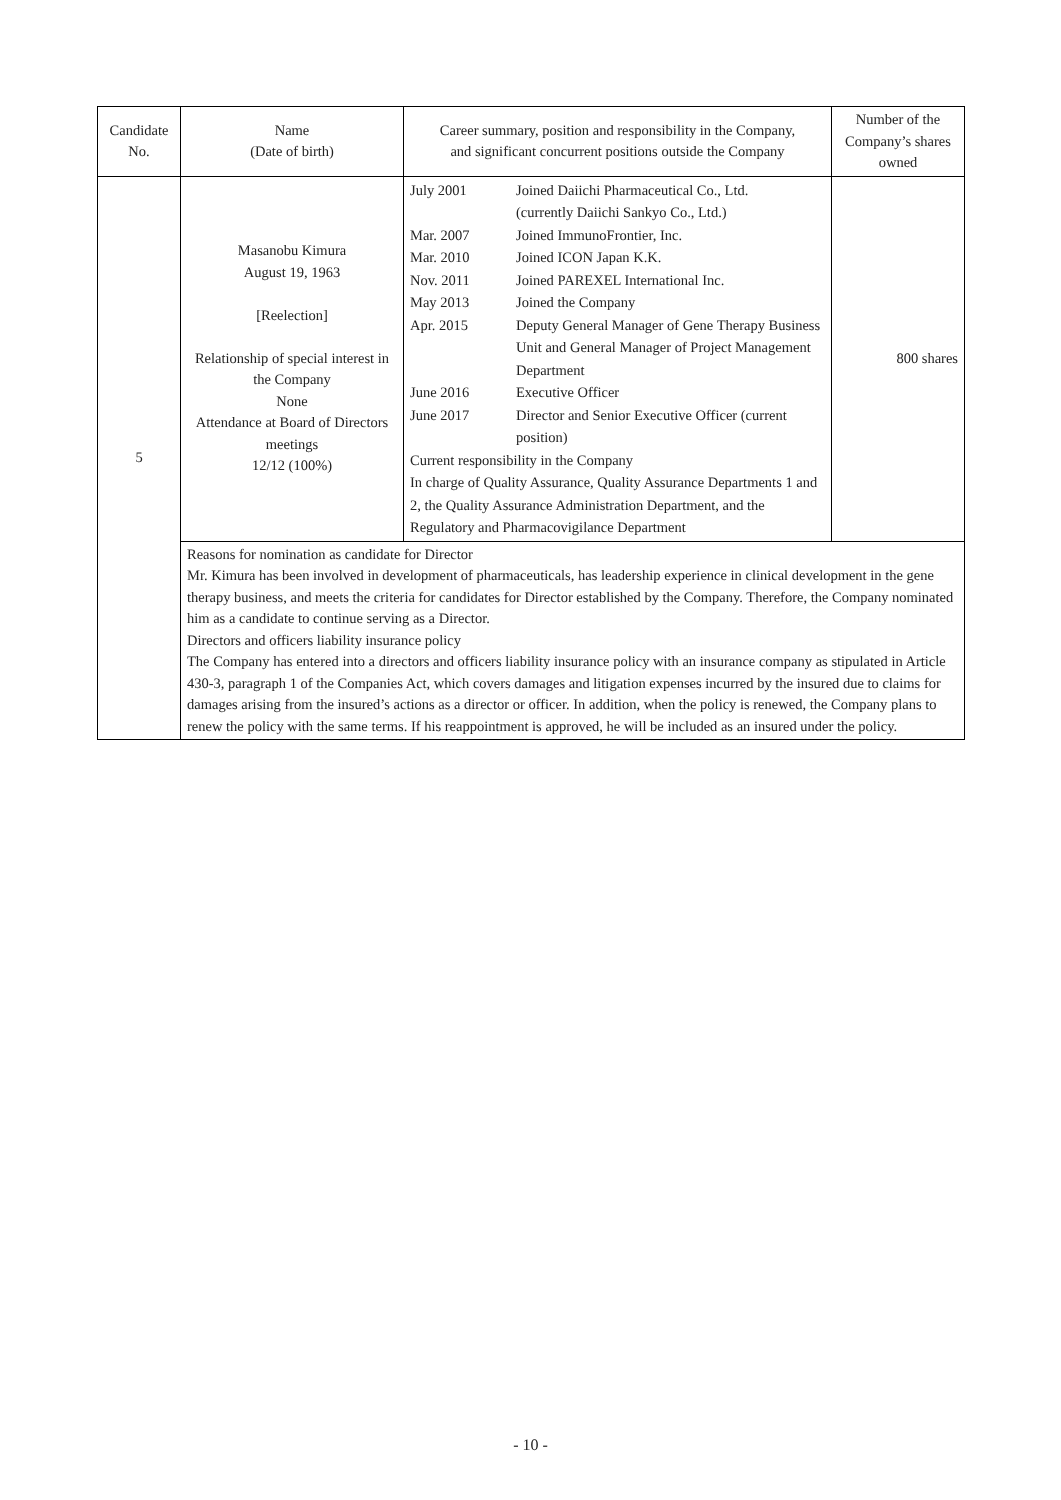| Candidate No. | Name (Date of birth) | Career summary, position and responsibility in the Company, and significant concurrent positions outside the Company | Number of the Company’s shares owned |
| --- | --- | --- | --- |
| 5 | Masanobu Kimura August 19, 1963 [Reelection] Relationship of special interest in the Company None Attendance at Board of Directors meetings 12/12 (100%) | / July 2001 / Joined Daiichi Pharmaceutical Co., Ltd. (currently Daiichi Sankyo Co., Ltd.) / / Mar. 2007 / Joined ImmunoFrontier, Inc. / / Mar. 2010 / Joined ICON Japan K.K. / / Nov. 2011 / Joined PAREXEL International Inc. / / May 2013 / Joined the Company / / Apr. 2015 / Deputy General Manager of Gene Therapy Business Unit and General Manager of Project Management Department / / June 2016 / Executive Officer / / June 2017 / Director and Senior Executive Officer (current position) / / Current responsibility in the Company In charge of Quality Assurance, Quality Assurance Departments 1 and 2, the Quality Assurance Administration Department, and the Regulatory and Pharmacovigilance Department / / | 800 shares |
| | Reasons for nomination as candidate for Director Mr. Kimura has been involved in development of pharmaceuticals, has leadership experience in clinical development in the gene therapy business, and meets the criteria for candidates for Director established by the Company. Therefore, the Company nominated him as a candidate to continue serving as a Director. Directors and officers liability insurance policy The Company has entered into a directors and officers liability insurance policy with an insurance company as stipulated in Article 430-3, paragraph 1 of the Companies Act, which covers damages and litigation expenses incurred by the insured due to claims for damages arising from the insured’s actions as a director or officer. In addition, when the policy is renewed, the Company plans to renew the policy with the same terms. If his reappointment is approved, he will be included as an insured under the policy. | | |
- 10 -